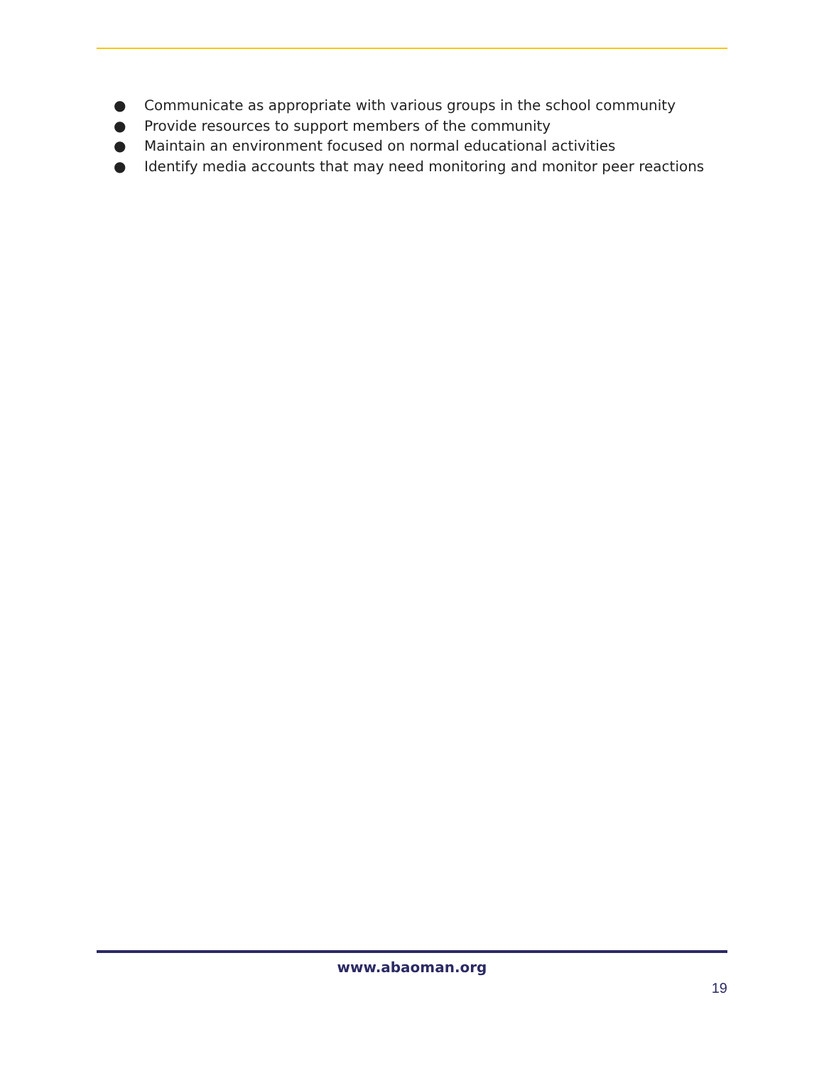● Communicate as appropriate with various groups in the school community
● Provide resources to support members of the community
● Maintain an environment focused on normal educational activities
● Identify media accounts that may need monitoring and monitor peer reactions
www.abaoman.org
19